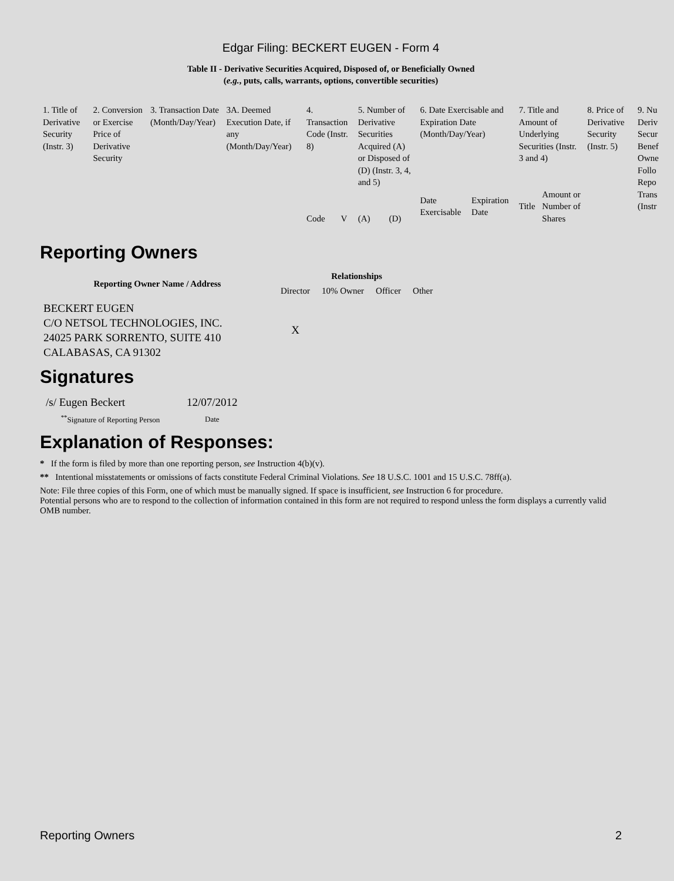Edgar Filing: BECKERT EUGEN - Form 4
Table II - Derivative Securities Acquired, Disposed of, or Beneficially Owned
(e.g., puts, calls, warrants, options, convertible securities)
| 1. Title of Derivative Security (Instr. 3) | 2. Conversion or Exercise Price of Derivative Security | 3. Transaction Date (Month/Day/Year) | 3A. Deemed Execution Date, if any (Month/Day/Year) | 4. Transaction Code (Instr. 8) | | 5. Number of Derivative Securities Acquired (A) or Disposed of (D) (Instr. 3, 4, and 5) | | 6. Date Exercisable and Expiration Date (Month/Day/Year) | | 7. Title and Amount of Underlying Securities (Instr. 3 and 4) | | 8. Price of Derivative Security (Instr. 5) | 9. Nu Deriv Secur Benef Owne Follo Repo Trans (Instr |
| | | | | Code | V | (A) | (D) | Date Exercisable | Expiration Date | Title | Amount or Number of Shares | | |
Reporting Owners
| Reporting Owner Name / Address | Relationships | | | |
| --- | --- | --- | --- | --- |
| | Director | 10% Owner | Officer | Other |
| BECKERT EUGEN C/O NETSOL TECHNOLOGIES, INC. 24025 PARK SORRENTO, SUITE 410 CALABASAS, CA 91302 | X | | | |
Signatures
| /s/ Eugen Beckert | 12/07/2012 |
| <sup>**</sup> Signature of Reporting Person | Date |
Explanation of Responses:
* If the form is filed by more than one reporting person, see Instruction 4(b)(v).
** Intentional misstatements or omissions of facts constitute Federal Criminal Violations. See 18 U.S.C. 1001 and 15 U.S.C. 78ff(a).
Note: File three copies of this Form, one of which must be manually signed. If space is insufficient, see Instruction 6 for procedure.
Potential persons who are to respond to the collection of information contained in this form are not required to respond unless the form displays a currently valid OMB number.
Reporting Owners 2